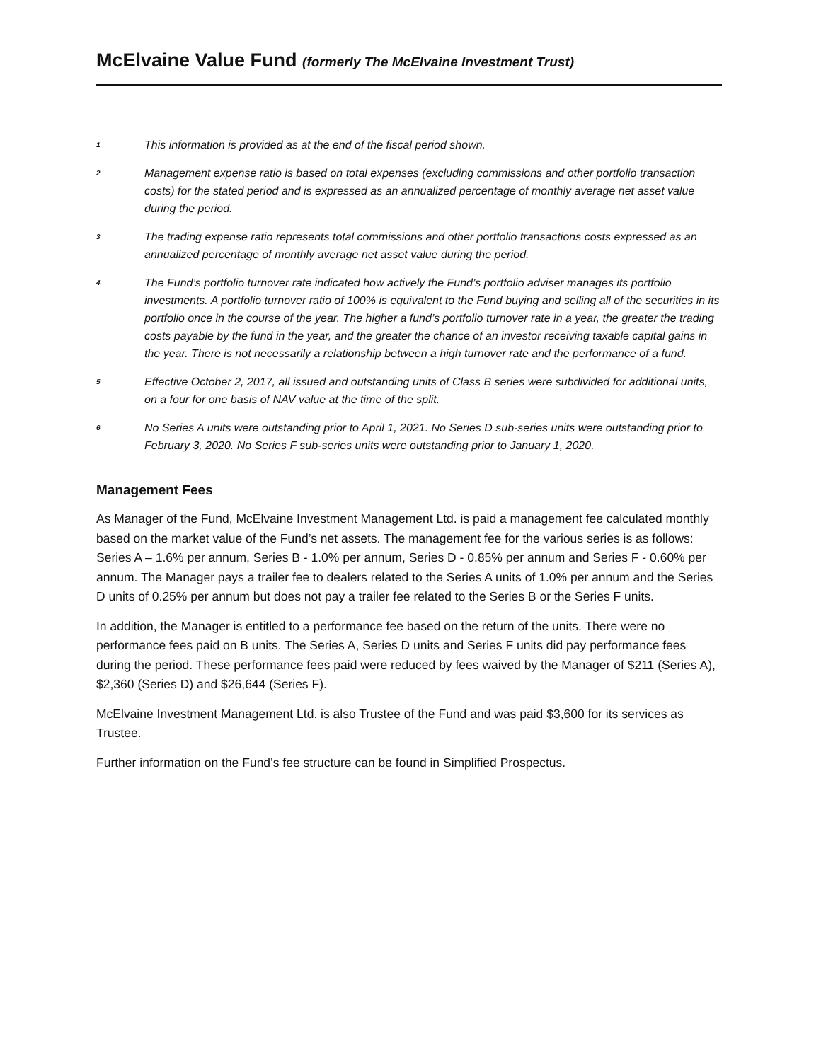McElvaine Value Fund (formerly The McElvaine Investment Trust)
<sup>1</sup>
This information is provided as at the end of the fiscal period shown.
<sup>2</sup>
Management expense ratio is based on total expenses (excluding commissions and other portfolio transaction costs) for the stated period and is expressed as an annualized percentage of monthly average net asset value during the period.
<sup>3</sup>
The trading expense ratio represents total commissions and other portfolio transactions costs expressed as an annualized percentage of monthly average net asset value during the period.
<sup>4</sup>
The Fund’s portfolio turnover rate indicated how actively the Fund’s portfolio adviser manages its portfolio investments. A portfolio turnover ratio of 100% is equivalent to the Fund buying and selling all of the securities in its portfolio once in the course of the year. The higher a fund’s portfolio turnover rate in a year, the greater the trading costs payable by the fund in the year, and the greater the chance of an investor receiving taxable capital gains in the year. There is not necessarily a relationship between a high turnover rate and the performance of a fund.
<sup>5</sup>
Effective October 2, 2017, all issued and outstanding units of Class B series were subdivided for additional units, on a four for one basis of NAV value at the time of the split.
<sup>6</sup>
No Series A units were outstanding prior to April 1, 2021. No Series D sub-series units were outstanding prior to February 3, 2020. No Series F sub-series units were outstanding prior to January 1, 2020.
Management Fees
As Manager of the Fund, McElvaine Investment Management Ltd. is paid a management fee calculated monthly based on the market value of the Fund’s net assets. The management fee for the various series is as follows: Series A – 1.6% per annum, Series B - 1.0% per annum, Series D - 0.85% per annum and Series F - 0.60% per annum. The Manager pays a trailer fee to dealers related to the Series A units of 1.0% per annum and the Series D units of 0.25% per annum but does not pay a trailer fee related to the Series B or the Series F units.
In addition, the Manager is entitled to a performance fee based on the return of the units. There were no performance fees paid on B units. The Series A, Series D units and Series F units did pay performance fees during the period. These performance fees paid were reduced by fees waived by the Manager of $211 (Series A), $2,360 (Series D) and $26,644 (Series F).
McElvaine Investment Management Ltd. is also Trustee of the Fund and was paid $3,600 for its services as Trustee.
Further information on the Fund’s fee structure can be found in Simplified Prospectus.